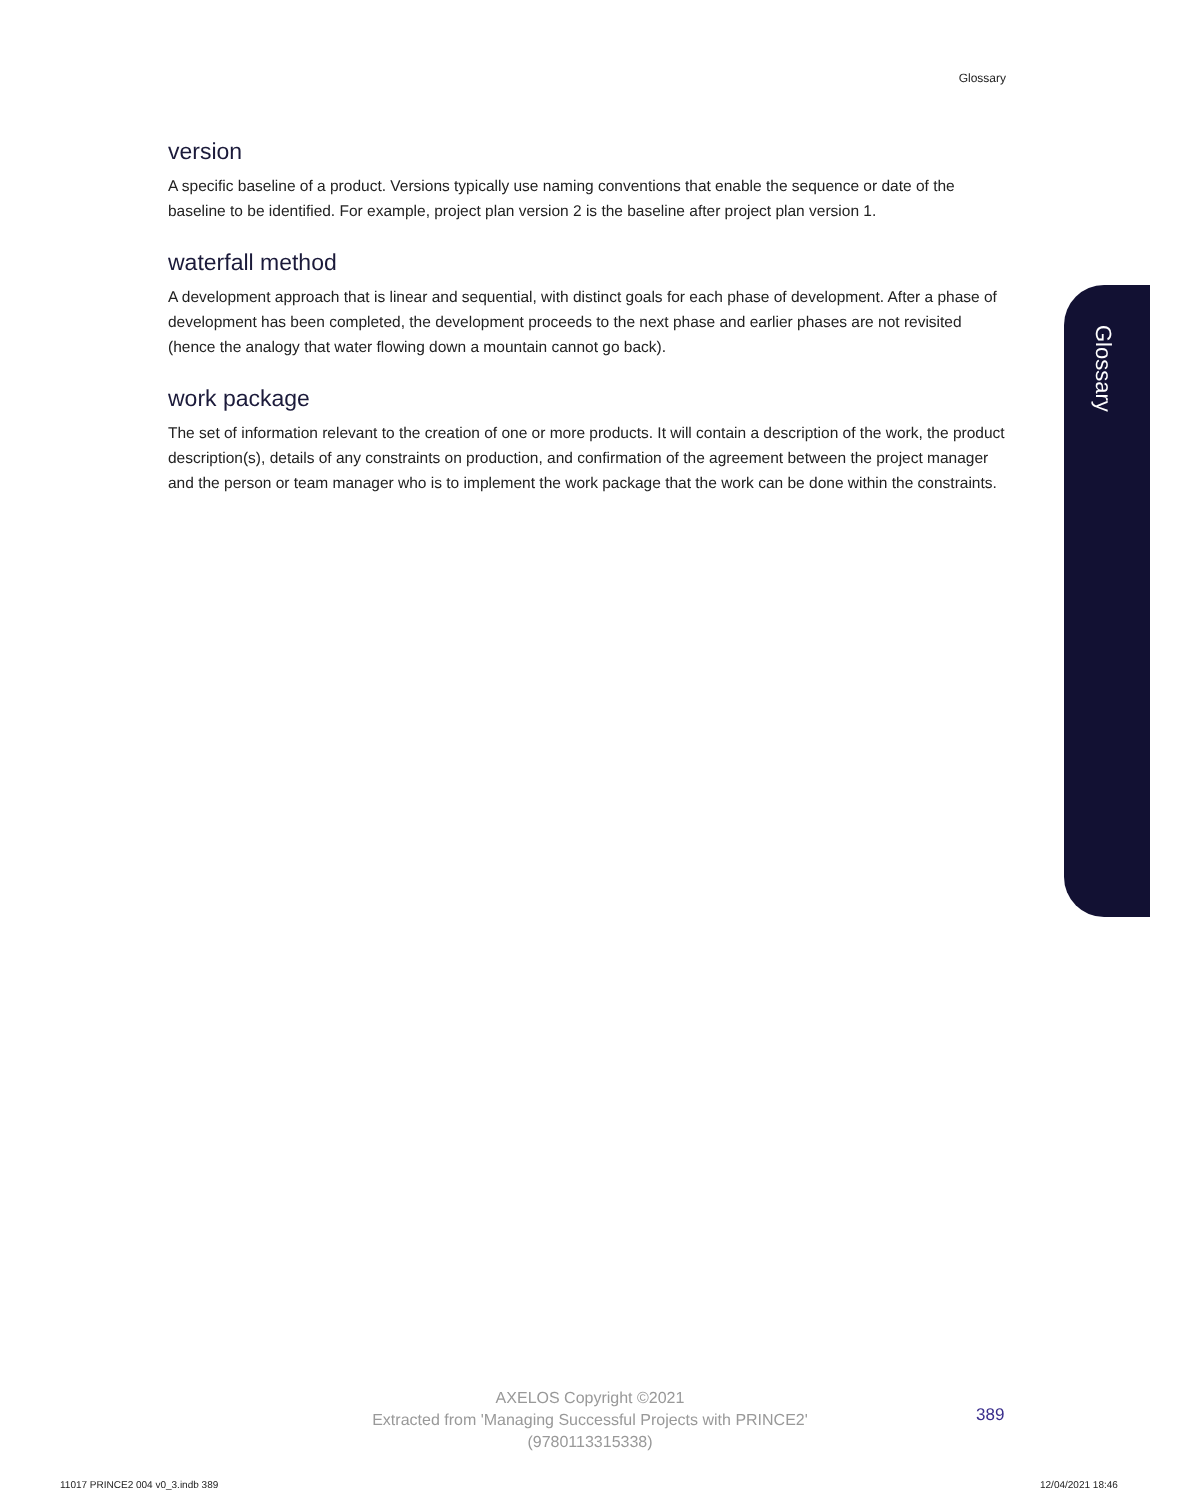Glossary
version
A specific baseline of a product. Versions typically use naming conventions that enable the sequence or date of the baseline to be identified. For example, project plan version 2 is the baseline after project plan version 1.
waterfall method
A development approach that is linear and sequential, with distinct goals for each phase of development. After a phase of development has been completed, the development proceeds to the next phase and earlier phases are not revisited (hence the analogy that water flowing down a mountain cannot go back).
work package
The set of information relevant to the creation of one or more products. It will contain a description of the work, the product description(s), details of any constraints on production, and confirmation of the agreement between the project manager and the person or team manager who is to implement the work package that the work can be done within the constraints.
Glossary
AXELOS Copyright ©2021
Extracted from 'Managing Successful Projects with PRINCE2'
(9780113315338)
389
11017 PRINCE2 004 v0_3.indb 389
12/04/2021 18:46